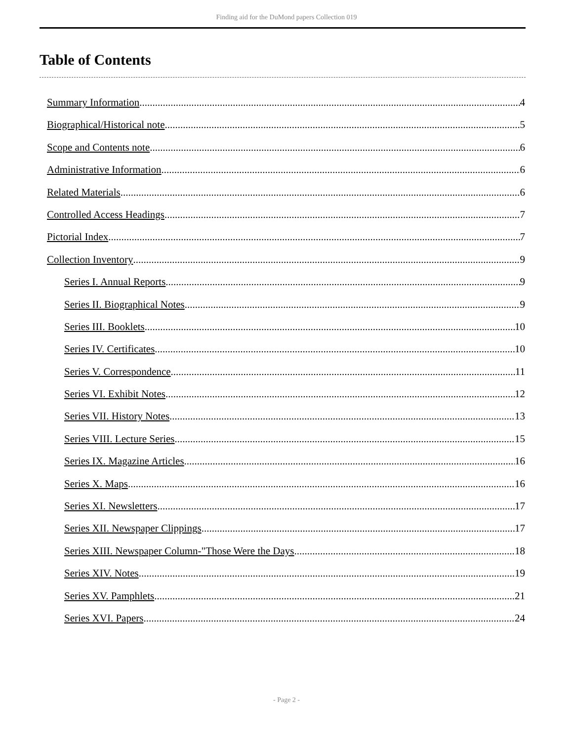Finding aid for the DuMond papers Collection 019
Table of Contents
Summary Information 4
Biographical/Historical note 5
Scope and Contents note 6
Administrative Information 6
Related Materials 6
Controlled Access Headings 7
Pictorial Index 7
Collection Inventory 9
Series I. Annual Reports 9
Series II. Biographical Notes 9
Series III. Booklets 10
Series IV. Certificates 10
Series V. Correspondence 11
Series VI. Exhibit Notes 12
Series VII. History Notes 13
Series VIII. Lecture Series 15
Series IX. Magazine Articles 16
Series X. Maps 16
Series XI. Newsletters 17
Series XII. Newspaper Clippings 17
Series XIII. Newspaper Column-"Those Were the Days 18
Series XIV. Notes 19
Series XV. Pamphlets 21
Series XVI. Papers 24
- Page 2 -